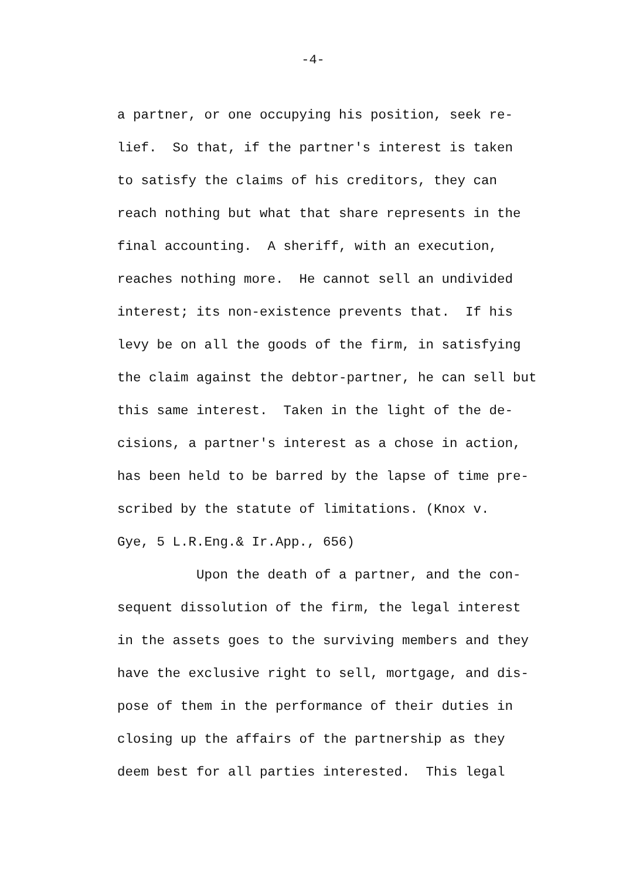-4-
a partner, or one occupying his position, seek re- lief. So that, if the partner's interest is taken to satisfy the claims of his creditors, they can reach nothing but what that share represents in the final accounting. A sheriff, with an execution, reaches nothing more. He cannot sell an undivided interest; its non-existence prevents that. If his levy be on all the goods of the firm, in satisfying the claim against the debtor-partner, he can sell but this same interest. Taken in the light of the de- cisions, a partner's interest as a chose in action, has been held to be barred by the lapse of time pre- scribed by the statute of limitations. (Knox v. Gye, 5 L.R.Eng.& Ir.App., 656) Upon the death of a partner, and the con- sequent dissolution of the firm, the legal interest in the assets goes to the surviving members and they have the exclusive right to sell, mortgage, and dis- pose of them in the performance of their duties in closing up the affairs of the partnership as they deem best for all parties interested. This legal